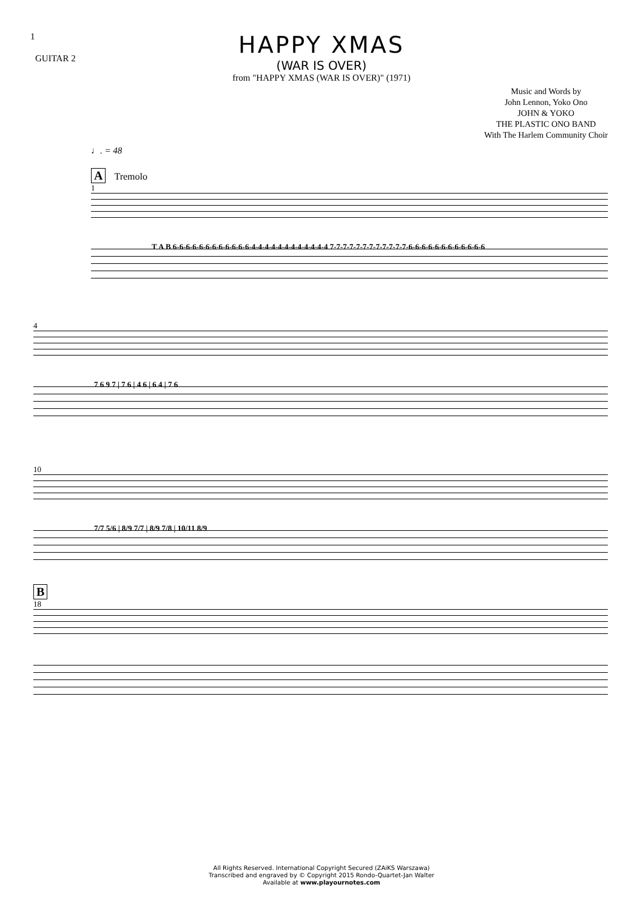1
GUITAR 2
HAPPY XMAS
(WAR IS OVER)
from "HAPPY XMAS (WAR IS OVER)" (1971)
Music and Words by
John Lennon, Yoko Ono
JOHN & YOKO
THE PLASTIC ONO BAND
With The Harlem Community Choir
♩. = 48
A Tremolo
1
T A B 6-6-6-6-6-6-6-6-6-6-6-6-4-4-4-4-4-4-4-4-4-4-4-4 7-7-7-7-7-7-7-7-7-7-7-7-6-6-6-6-6-6-6-6-6-6-6-6
4
7 6 9 7 | 7 6 | 4 6 | 6 4 | 7 6
10
7/7 5/6 | 8/9 7/7 | 8/9 7/8 | 10/11 8/9
B
18
All Rights Reserved. International Copyright Secured (ZAiKS Warszawa)
Transcribed and engraved by © Copyright 2015 Rondo-Quartet-Jan Walter
Available at www.playournotes.com